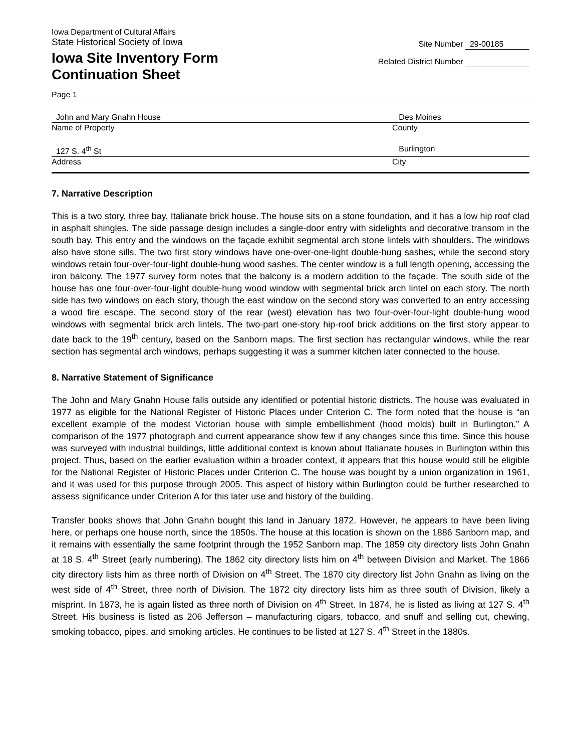Iowa Department of Cultural Affairs
State Historical Society of Iowa
Site Number 29-00185
Iowa Site Inventory Form
Continuation Sheet
Related District Number
Page 1
John and Mary Gnahn House Des Moines
Name of Property County
127 S. 4<sup>th</sup> St Burlington
Address City
7. Narrative Description
This is a two story, three bay, Italianate brick house. The house sits on a stone foundation, and it has a low hip roof clad in asphalt shingles. The side passage design includes a single-door entry with sidelights and decorative transom in the south bay. This entry and the windows on the façade exhibit segmental arch stone lintels with shoulders. The windows also have stone sills. The two first story windows have one-over-one-light double-hung sashes, while the second story windows retain four-over-four-light double-hung wood sashes. The center window is a full length opening, accessing the iron balcony. The 1977 survey form notes that the balcony is a modern addition to the façade. The south side of the house has one four-over-four-light double-hung wood window with segmental brick arch lintel on each story. The north side has two windows on each story, though the east window on the second story was converted to an entry accessing a wood fire escape. The second story of the rear (west) elevation has two four-over-four-light double-hung wood windows with segmental brick arch lintels. The two-part one-story hip-roof brick additions on the first story appear to date back to the 19<sup>th</sup> century, based on the Sanborn maps. The first section has rectangular windows, while the rear section has segmental arch windows, perhaps suggesting it was a summer kitchen later connected to the house.
8. Narrative Statement of Significance
The John and Mary Gnahn House falls outside any identified or potential historic districts. The house was evaluated in 1977 as eligible for the National Register of Historic Places under Criterion C. The form noted that the house is “an excellent example of the modest Victorian house with simple embellishment (hood molds) built in Burlington.” A comparison of the 1977 photograph and current appearance show few if any changes since this time. Since this house was surveyed with industrial buildings, little additional context is known about Italianate houses in Burlington within this project. Thus, based on the earlier evaluation within a broader context, it appears that this house would still be eligible for the National Register of Historic Places under Criterion C. The house was bought by a union organization in 1961, and it was used for this purpose through 2005. This aspect of history within Burlington could be further researched to assess significance under Criterion A for this later use and history of the building.
Transfer books shows that John Gnahn bought this land in January 1872. However, he appears to have been living here, or perhaps one house north, since the 1850s. The house at this location is shown on the 1886 Sanborn map, and it remains with essentially the same footprint through the 1952 Sanborn map. The 1859 city directory lists John Gnahn at 18 S. 4<sup>th</sup> Street (early numbering). The 1862 city directory lists him on 4<sup>th</sup> between Division and Market. The 1866 city directory lists him as three north of Division on 4<sup>th</sup> Street. The 1870 city directory list John Gnahn as living on the west side of 4<sup>th</sup> Street, three north of Division. The 1872 city directory lists him as three south of Division, likely a misprint. In 1873, he is again listed as three north of Division on 4<sup>th</sup> Street. In 1874, he is listed as living at 127 S. 4<sup>th</sup> Street. His business is listed as 206 Jefferson – manufacturing cigars, tobacco, and snuff and selling cut, chewing, smoking tobacco, pipes, and smoking articles. He continues to be listed at 127 S. 4<sup>th</sup> Street in the 1880s.